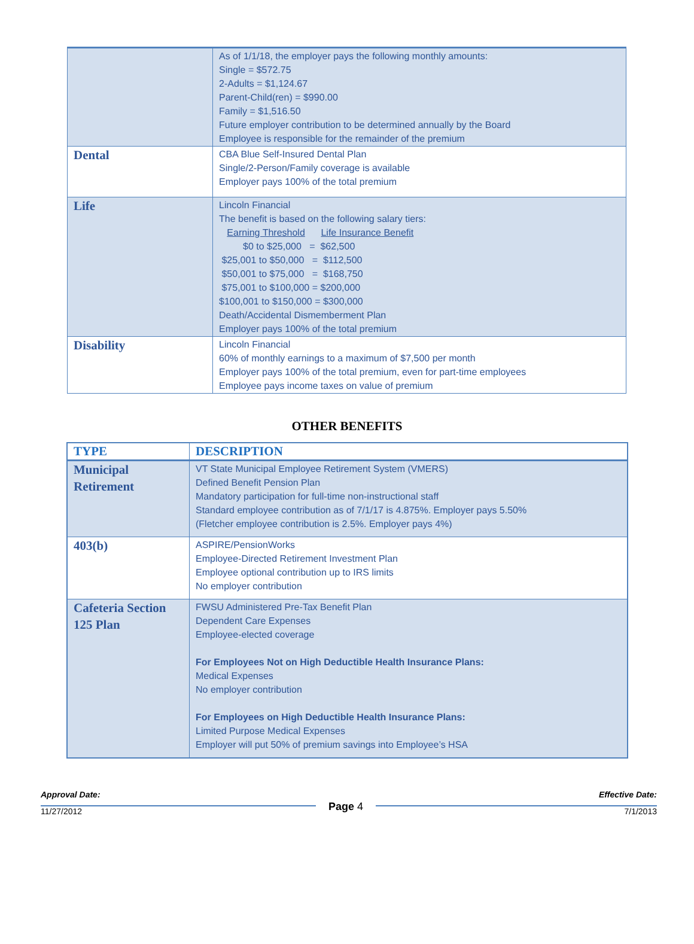| | As of 1/1/18, the employer pays the following monthly amounts: Single = $572.75 2-Adults = $1,124.67 Parent-Child(ren) = $990.00 Family = $1,516.50 Future employer contribution to be determined annually by the Board Employee is responsible for the remainder of the premium |
| Dental | CBA Blue Self-Insured Dental Plan Single/2-Person/Family coverage is available Employer pays 100% of the total premium |
| Life | Lincoln Financial The benefit is based on the following salary tiers: Earning Threshold Life Insurance Benefit $0 to $25,000 = $62,500 $25,001 to $50,000 = $112,500 $50,001 to $75,000 = $168,750 $75,001 to $100,000 = $200,000 $100,001 to $150,000 = $300,000 Death/Accidental Dismemberment Plan Employer pays 100% of the total premium |
| Disability | Lincoln Financial 60% of monthly earnings to a maximum of $7,500 per month Employer pays 100% of the total premium, even for part-time employees Employee pays income taxes on value of premium |
OTHER BENEFITS
| TYPE | DESCRIPTION |
| --- | --- |
| Municipal Retirement | VT State Municipal Employee Retirement System (VMERS) Defined Benefit Pension Plan Mandatory participation for full-time non-instructional staff Standard employee contribution as of 7/1/17 is 4.875%. Employer pays 5.50% (Fletcher employee contribution is 2.5%. Employer pays 4%) |
| 403(b) | ASPIRE/PensionWorks Employee-Directed Retirement Investment Plan Employee optional contribution up to IRS limits No employer contribution |
| Cafeteria Section 125 Plan | FWSU Administered Pre-Tax Benefit Plan Dependent Care Expenses Employee-elected coverage For Employees Not on High Deductible Health Insurance Plans: Medical Expenses No employer contribution For Employees on High Deductible Health Insurance Plans: Limited Purpose Medical Expenses Employer will put 50% of premium savings into Employee’s HSA |
Approval Date:
11/27/2012
Page 4
Effective Date:
7/1/2013